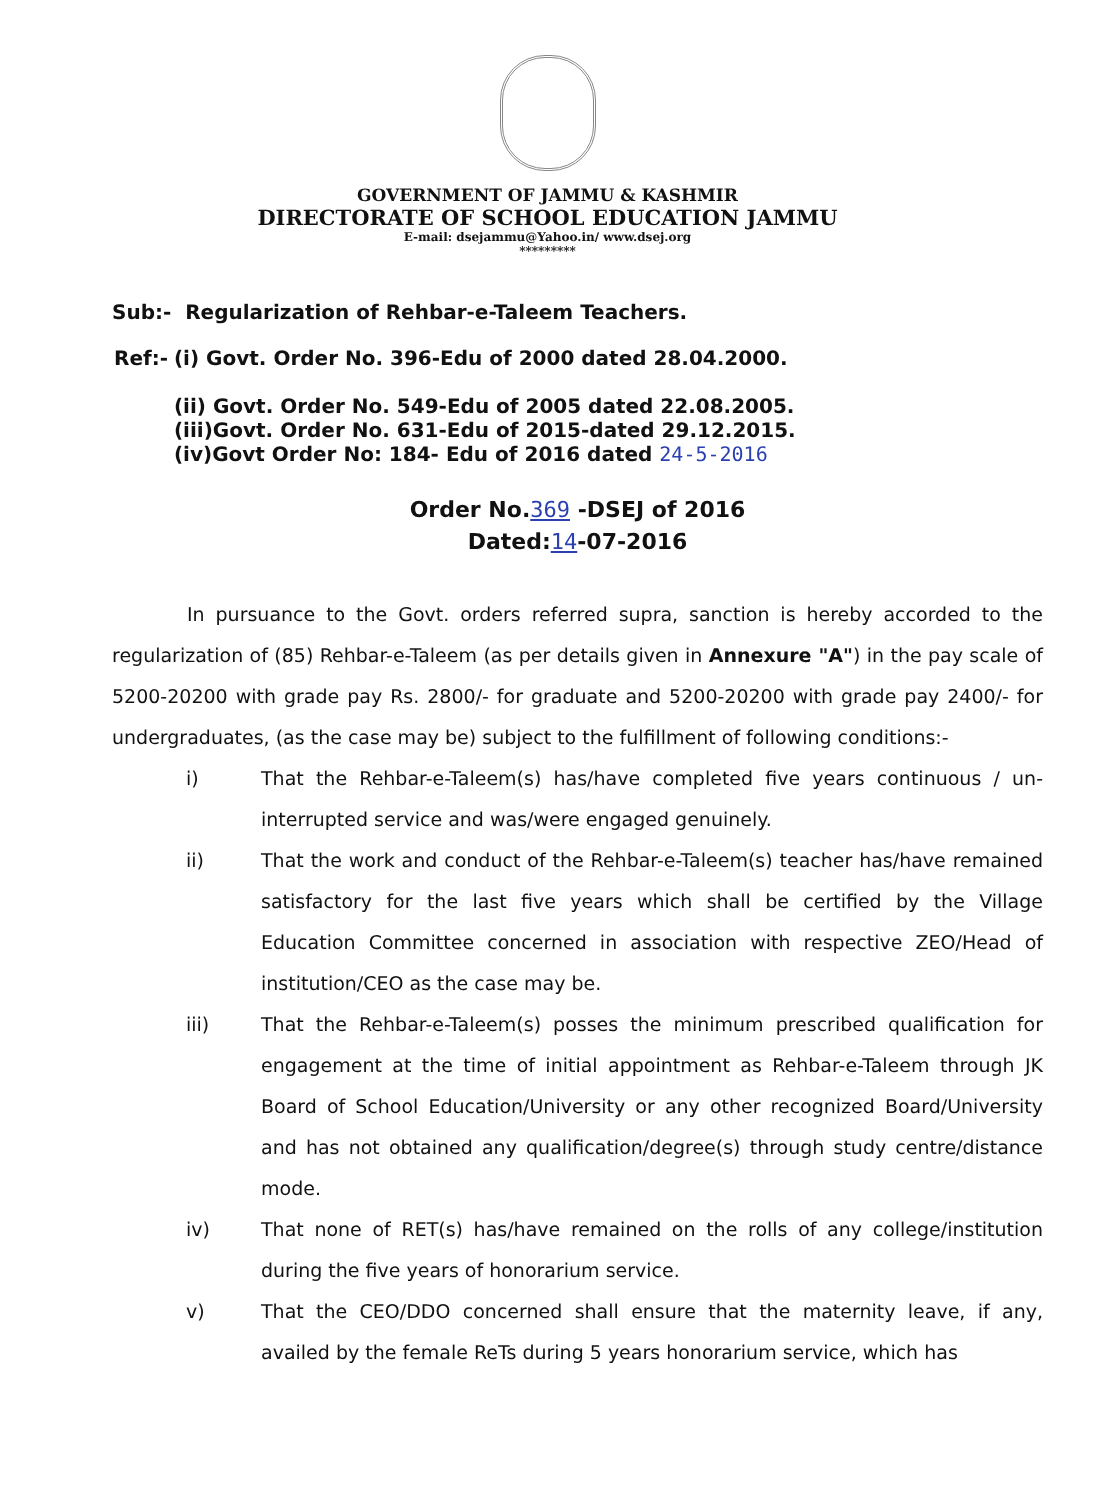GOVERNMENT OF JAMMU & KASHMIR
DIRECTORATE OF SCHOOL EDUCATION JAMMU
E-mail: dsejammu@Yahoo.in/ www.dsej.org
*********
Sub:- Regularization of Rehbar-e-Taleem Teachers.
| Ref:- | (i) Govt. Order No. 396-Edu of 2000 dated 28.04.2000. (ii) Govt. Order No. 549-Edu of 2005 dated 22.08.2005. (iii)Govt. Order No. 631-Edu of 2015-dated 29.12.2015. (iv)Govt Order No: 184- Edu of 2016 dated 24-5-2016 |
Order No.369 -DSEJ of 2016
Dated:14-07-2016
In pursuance to the Govt. orders referred supra, sanction is hereby accorded to the regularization of (85) Rehbar-e-Taleem (as per details given in Annexure "A") in the pay scale of 5200-20200 with grade pay Rs. 2800/- for graduate and 5200-20200 with grade pay 2400/- for undergraduates, (as the case may be) subject to the fulfillment of following conditions:-
i) That the Rehbar-e-Taleem(s) has/have completed five years continuous / un-interrupted service and was/were engaged genuinely.
ii) That the work and conduct of the Rehbar-e-Taleem(s) teacher has/have remained satisfactory for the last five years which shall be certified by the Village Education Committee concerned in association with respective ZEO/Head of institution/CEO as the case may be.
iii) That the Rehbar-e-Taleem(s) posses the minimum prescribed qualification for engagement at the time of initial appointment as Rehbar-e-Taleem through JK Board of School Education/University or any other recognized Board/University and has not obtained any qualification/degree(s) through study centre/distance mode.
iv) That none of RET(s) has/have remained on the rolls of any college/institution during the five years of honorarium service.
v) That the CEO/DDO concerned shall ensure that the maternity leave, if any, availed by the female ReTs during 5 years honorarium service, which has